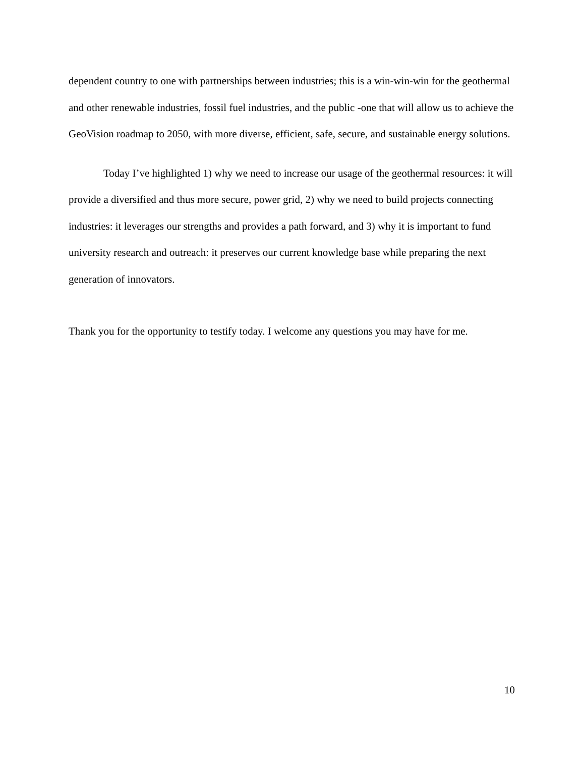dependent country to one with partnerships between industries; this is a win-win-win for the geothermal and other renewable industries, fossil fuel industries, and the public -one that will allow us to achieve the GeoVision roadmap to 2050, with more diverse, efficient, safe, secure, and sustainable energy solutions.
Today I’ve highlighted 1) why we need to increase our usage of the geothermal resources: it will provide a diversified and thus more secure, power grid, 2) why we need to build projects connecting industries: it leverages our strengths and provides a path forward, and 3) why it is important to fund university research and outreach: it preserves our current knowledge base while preparing the next generation of innovators.
Thank you for the opportunity to testify today. I welcome any questions you may have for me.
10